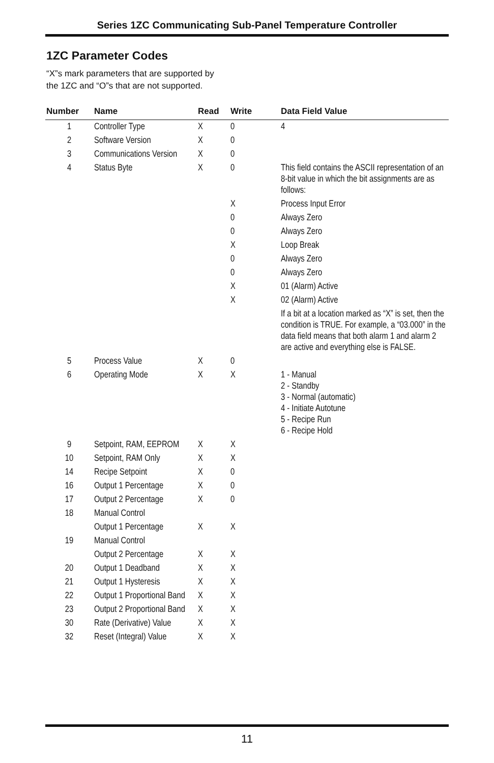Series 1ZC Communicating Sub-Panel Temperature Controller
1ZC Parameter Codes
“X”s mark parameters that are supported by
the 1ZC and “O”s that are not supported.
| Number | Name | Read | Write | Data Field Value |
| --- | --- | --- | --- | --- |
| 1 | Controller Type | X | 0 | 4 |
| 2 | Software Version | X | 0 | |
| 3 | Communications Version | X | 0 | |
| 4 | Status Byte | X | 0 | This field contains the ASCII representation of an 8-bit value in which the bit assignments are as follows: |
| | | | X | Process Input Error |
| | | | 0 | Always Zero |
| | | | 0 | Always Zero |
| | | | X | Loop Break |
| | | | 0 | Always Zero |
| | | | 0 | Always Zero |
| | | | X | 01 (Alarm) Active |
| | | | X | 02 (Alarm) Active |
| | | | | If a bit at a location marked as “X” is set, then the condition is TRUE. For example, a “03.000” in the data field means that both alarm 1 and alarm 2 are active and everything else is FALSE. |
| 5 | Process Value | X | 0 | |
| 6 | Operating Mode | X | X | 1 - Manual 2 - Standby 3 - Normal (automatic) 4 - Initiate Autotune 5 - Recipe Run 6 - Recipe Hold |
| 9 | Setpoint, RAM, EEPROM | X | X | |
| 10 | Setpoint, RAM Only | X | X | |
| 14 | Recipe Setpoint | X | 0 | |
| 16 | Output 1 Percentage | X | 0 | |
| 17 | Output 2 Percentage | X | 0 | |
| 18 | Manual Control | | | |
| | Output 1 Percentage | X | X | |
| 19 | Manual Control | | | |
| | Output 2 Percentage | X | X | |
| 20 | Output 1 Deadband | X | X | |
| 21 | Output 1 Hysteresis | X | X | |
| 22 | Output 1 Proportional Band | X | X | |
| 23 | Output 2 Proportional Band | X | X | |
| 30 | Rate (Derivative) Value | X | X | |
| 32 | Reset (Integral) Value | X | X | |
11